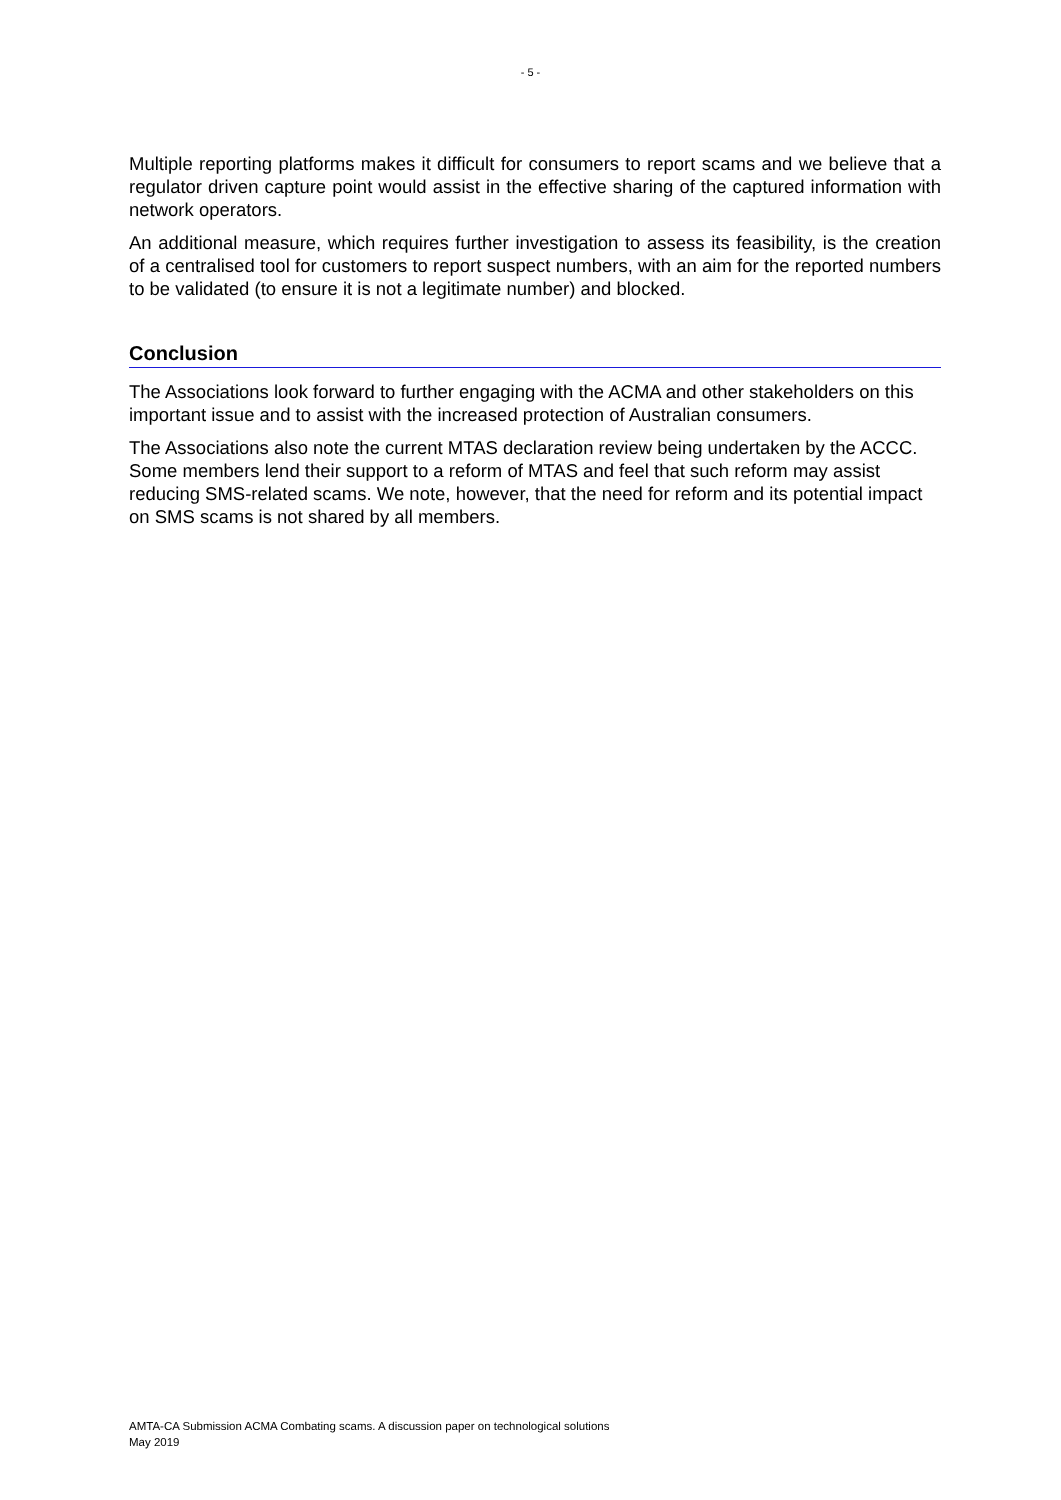- 5 -
Multiple reporting platforms makes it difficult for consumers to report scams and we believe that a regulator driven capture point would assist in the effective sharing of the captured information with network operators.
An additional measure, which requires further investigation to assess its feasibility, is the creation of a centralised tool for customers to report suspect numbers, with an aim for the reported numbers to be validated (to ensure it is not a legitimate number) and blocked.
Conclusion
The Associations look forward to further engaging with the ACMA and other stakeholders on this important issue and to assist with the increased protection of Australian consumers.
The Associations also note the current MTAS declaration review being undertaken by the ACCC. Some members lend their support to a reform of MTAS and feel that such reform may assist reducing SMS-related scams. We note, however, that the need for reform and its potential impact on SMS scams is not shared by all members.
AMTA-CA Submission ACMA Combating scams. A discussion paper on technological solutions
May 2019